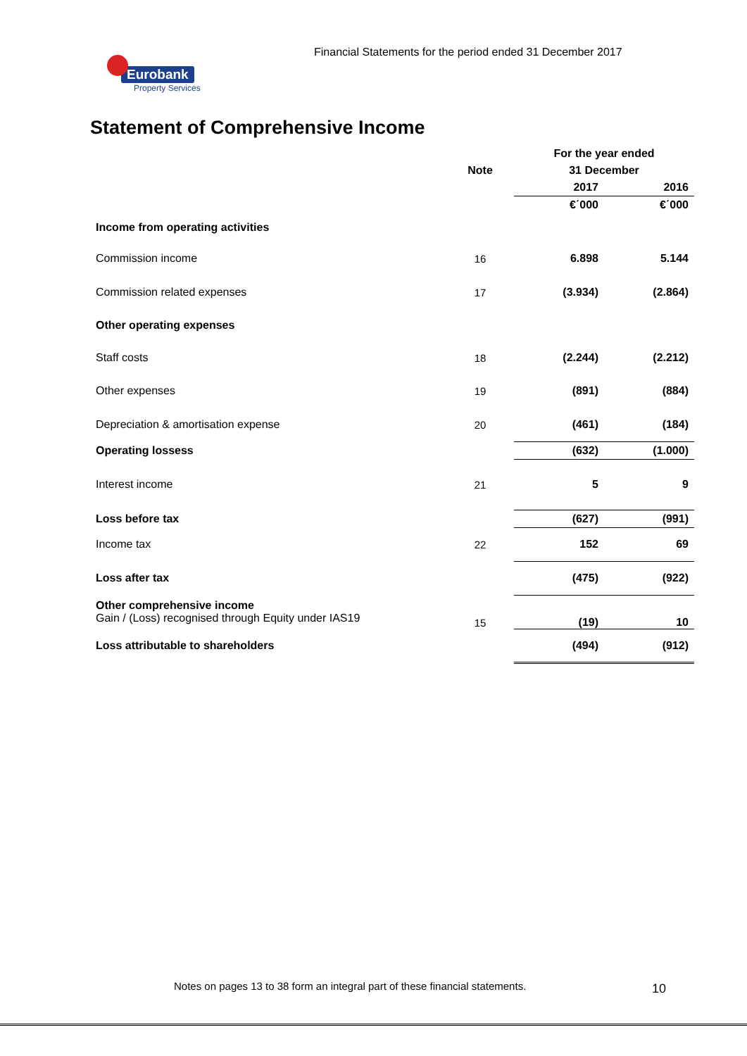Financial Statements for the period ended 31 December 2017
Eurobank
Property Services
Statement of Comprehensive Income
| | | For the year ended | |
| --- | --- | --- | --- |
| | Note | 31 December | |
| | | 2017 | 2016 |
| | | €΄000 | €΄000 |
| Income from operating activities | | | |
| Commission income | 16 | 6.898 | 5.144 |
| Commission related expenses | 17 | (3.934) | (2.864) |
| Other operating expenses | | | |
| Staff costs | 18 | (2.244) | (2.212) |
| Other expenses | 19 | (891) | (884) |
| Depreciation & amortisation expense | 20 | (461) | (184) |
| Operating lossess | | (632) | (1.000) |
| Interest income | 21 | 5 | 9 |
| Loss before tax | | (627) | (991) |
| Income tax | 22 | 152 | 69 |
| Loss after tax | | (475) | (922) |
| Other comprehensive income Gain / (Loss) recognised through Equity under IAS19 | 15 | (19) | 10 |
| Loss attributable to shareholders | | (494) | (912) |
Notes on pages 13 to 38 form an integral part of these financial statements.
10